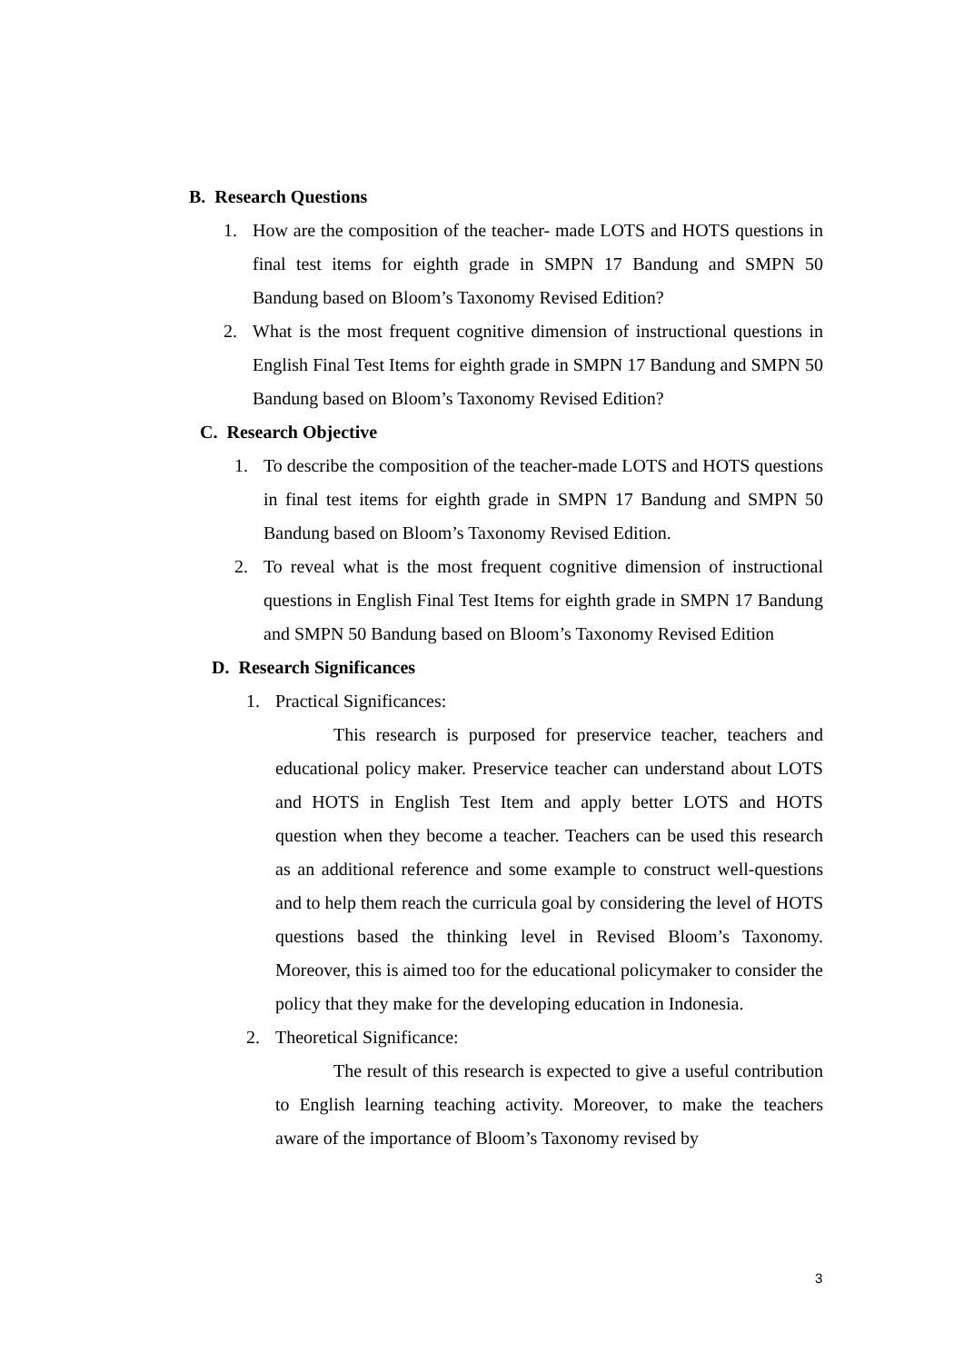B. Research Questions
1. How are the composition of the teacher- made LOTS and HOTS questions in final test items for eighth grade in SMPN 17 Bandung and SMPN 50 Bandung based on Bloom’s Taxonomy Revised Edition?
2. What is the most frequent cognitive dimension of instructional questions in English Final Test Items for eighth grade in SMPN 17 Bandung and SMPN 50 Bandung based on Bloom’s Taxonomy Revised Edition?
C. Research Objective
1. To describe the composition of the teacher-made LOTS and HOTS questions in final test items for eighth grade in SMPN 17 Bandung and SMPN 50 Bandung based on Bloom’s Taxonomy Revised Edition.
2. To reveal what is the most frequent cognitive dimension of instructional questions in English Final Test Items for eighth grade in SMPN 17 Bandung and SMPN 50 Bandung based on Bloom’s Taxonomy Revised Edition
D. Research Significances
1. Practical Significances:
This research is purposed for preservice teacher, teachers and educational policy maker. Preservice teacher can understand about LOTS and HOTS in English Test Item and apply better LOTS and HOTS question when they become a teacher. Teachers can be used this research as an additional reference and some example to construct well-questions and to help them reach the curricula goal by considering the level of HOTS questions based the thinking level in Revised Bloom’s Taxonomy. Moreover, this is aimed too for the educational policymaker to consider the policy that they make for the developing education in Indonesia.
2. Theoretical Significance:
The result of this research is expected to give a useful contribution to English learning teaching activity. Moreover, to make the teachers aware of the importance of Bloom’s Taxonomy revised by
3